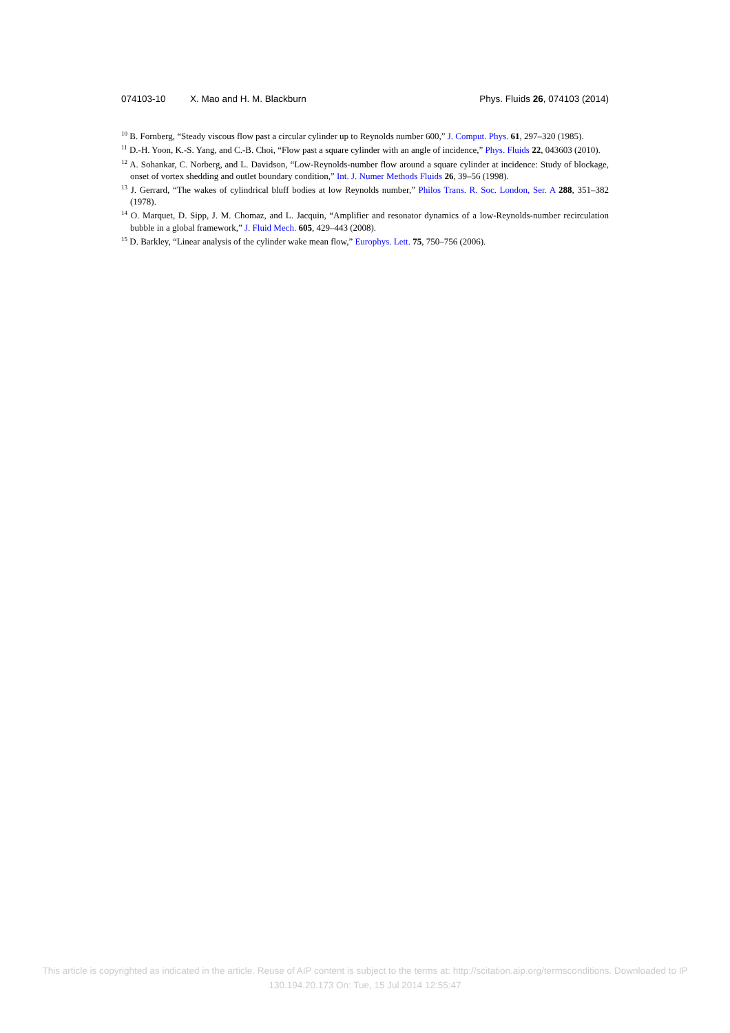074103-10 X. Mao and H. M. Blackburn Phys. Fluids 26, 074103 (2014)
<sup>10</sup> B. Fornberg, “Steady viscous flow past a circular cylinder up to Reynolds number 600,” J. Comput. Phys. 61, 297–320 (1985).
<sup>11</sup> D.-H. Yoon, K.-S. Yang, and C.-B. Choi, “Flow past a square cylinder with an angle of incidence,” Phys. Fluids 22, 043603 (2010).
<sup>12</sup> A. Sohankar, C. Norberg, and L. Davidson, “Low-Reynolds-number flow around a square cylinder at incidence: Study of blockage, onset of vortex shedding and outlet boundary condition,” Int. J. Numer Methods Fluids 26, 39–56 (1998).
<sup>13</sup> J. Gerrard, “The wakes of cylindrical bluff bodies at low Reynolds number,” Philos Trans. R. Soc. London, Ser. A 288, 351–382 (1978).
<sup>14</sup> O. Marquet, D. Sipp, J. M. Chomaz, and L. Jacquin, “Amplifier and resonator dynamics of a low-Reynolds-number recirculation bubble in a global framework,” J. Fluid Mech. 605, 429–443 (2008).
<sup>15</sup> D. Barkley, “Linear analysis of the cylinder wake mean flow,” Europhys. Lett. 75, 750–756 (2006).
This article is copyrighted as indicated in the article. Reuse of AIP content is subject to the terms at: http://scitation.aip.org/termsconditions. Downloaded to IP
130.194.20.173 On: Tue, 15 Jul 2014 12:55:47